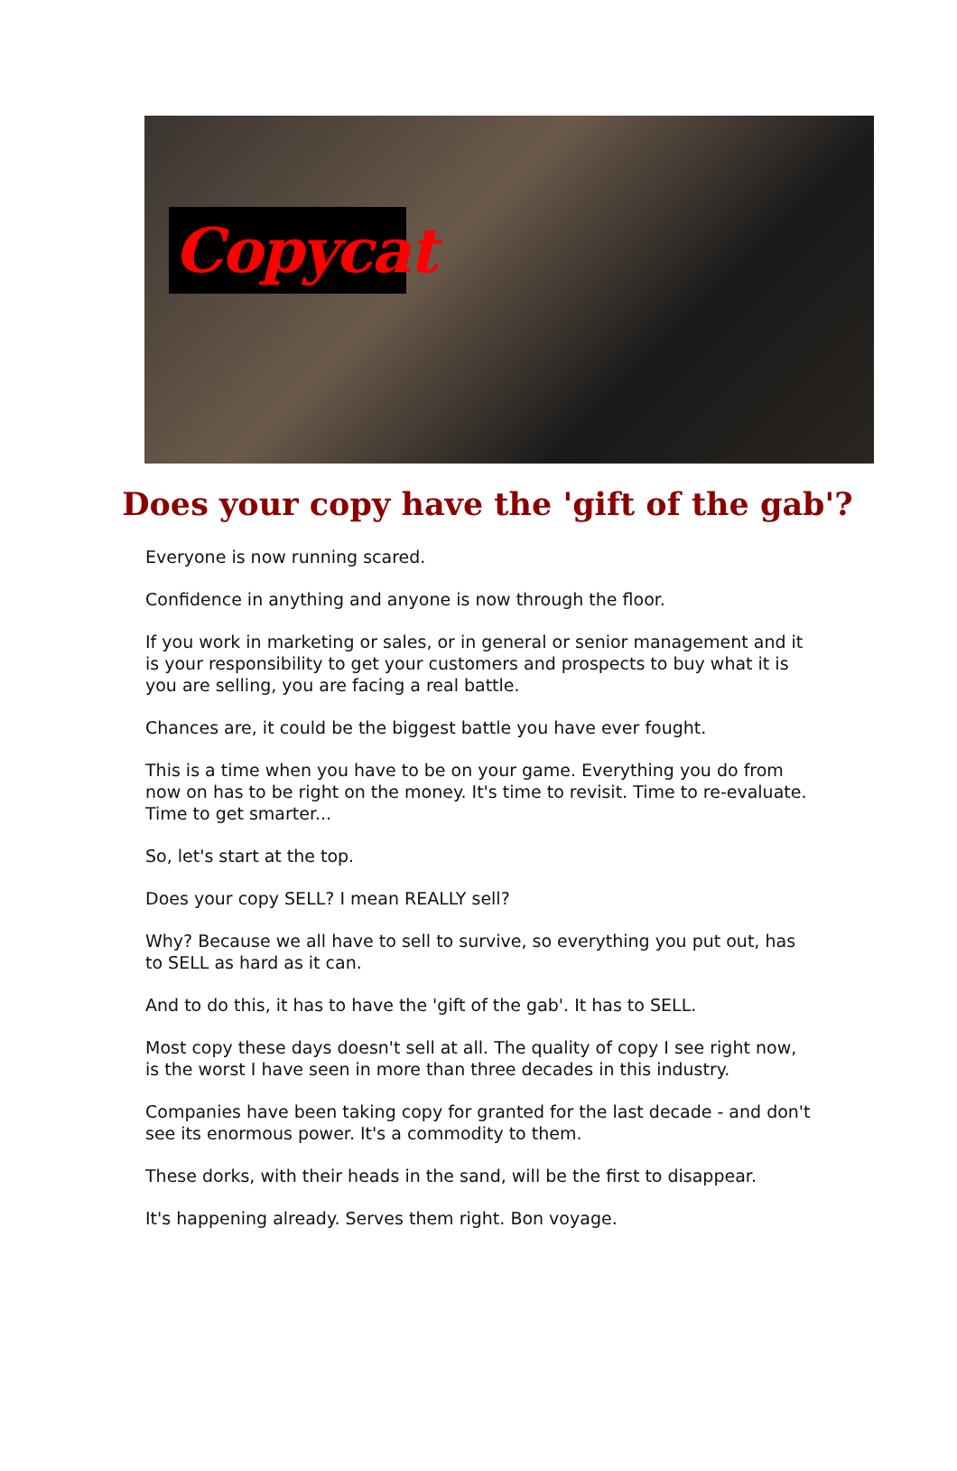Copycat
Does your copy have the 'gift of the gab'?
Everyone is now running scared.
Confidence in anything and anyone is now through the floor.
If you work in marketing or sales, or in general or senior management and it is your responsibility to get your customers and prospects to buy what it is you are selling, you are facing a real battle.
Chances are, it could be the biggest battle you have ever fought.
This is a time when you have to be on your game. Everything you do from now on has to be right on the money. It's time to revisit. Time to re-evaluate. Time to get smarter...
So, let's start at the top.
Does your copy SELL? I mean REALLY sell?
Why? Because we all have to sell to survive, so everything you put out, has to SELL as hard as it can.
And to do this, it has to have the 'gift of the gab'. It has to SELL.
Most copy these days doesn't sell at all. The quality of copy I see right now, is the worst I have seen in more than three decades in this industry.
Companies have been taking copy for granted for the last decade - and don't see its enormous power. It's a commodity to them.
These dorks, with their heads in the sand, will be the first to disappear.
It's happening already. Serves them right. Bon voyage.